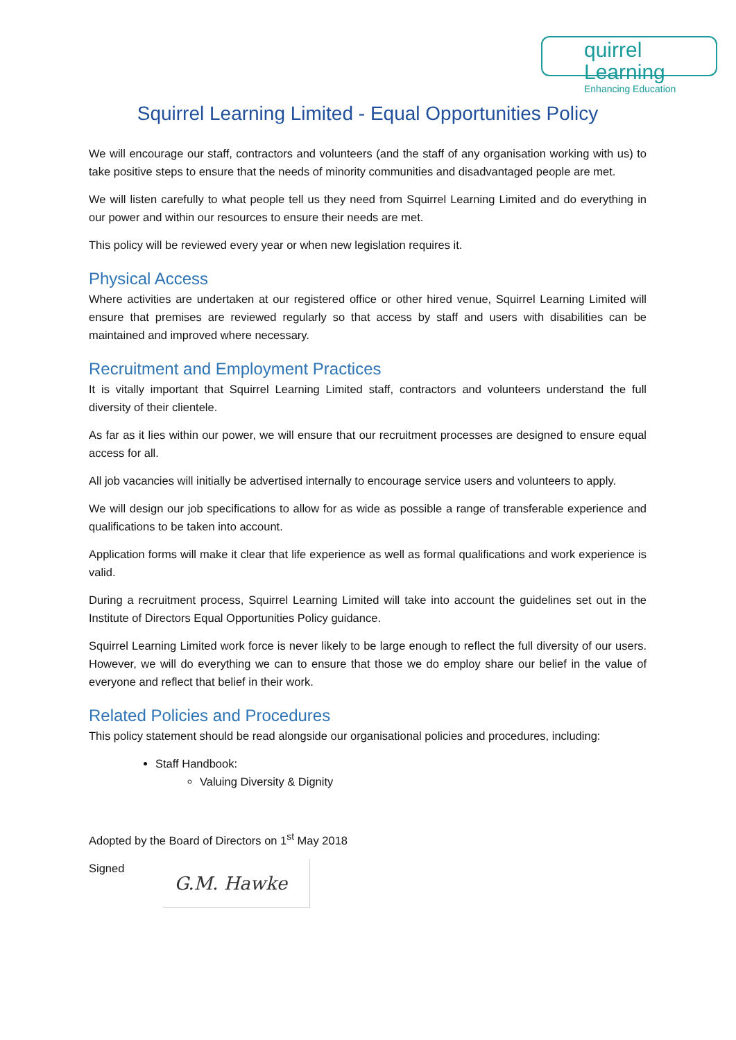quirrel Learning
Enhancing Education
Squirrel Learning Limited - Equal Opportunities Policy
We will encourage our staff, contractors and volunteers (and the staff of any organisation working with us) to take positive steps to ensure that the needs of minority communities and disadvantaged people are met.
We will listen carefully to what people tell us they need from Squirrel Learning Limited and do everything in our power and within our resources to ensure their needs are met.
This policy will be reviewed every year or when new legislation requires it.
Physical Access
Where activities are undertaken at our registered office or other hired venue, Squirrel Learning Limited will ensure that premises are reviewed regularly so that access by staff and users with disabilities can be maintained and improved where necessary.
Recruitment and Employment Practices
It is vitally important that Squirrel Learning Limited staff, contractors and volunteers understand the full diversity of their clientele.
As far as it lies within our power, we will ensure that our recruitment processes are designed to ensure equal access for all.
All job vacancies will initially be advertised internally to encourage service users and volunteers to apply.
We will design our job specifications to allow for as wide as possible a range of transferable experience and qualifications to be taken into account.
Application forms will make it clear that life experience as well as formal qualifications and work experience is valid.
During a recruitment process, Squirrel Learning Limited will take into account the guidelines set out in the Institute of Directors Equal Opportunities Policy guidance.
Squirrel Learning Limited work force is never likely to be large enough to reflect the full diversity of our users. However, we will do everything we can to ensure that those we do employ share our belief in the value of everyone and reflect that belief in their work.
Related Policies and Procedures
This policy statement should be read alongside our organisational policies and procedures, including:
Staff Handbook:
Valuing Diversity & Dignity
Adopted by the Board of Directors on 1<sup>st</sup> May 2018
Signed
G.M. Hawke